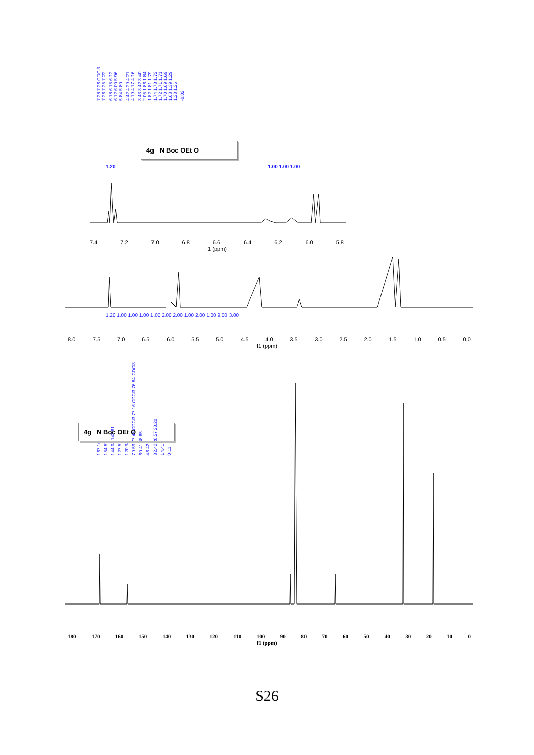7.28 7.26 CDCl3 7.26 7.25 7.22 6.18 6.15 6.12 6.12 6.00 5.96 5.84 5.80 4.42 4.29 4.21 4.19 4.17 4.16 3.43 3.42 3.40 2.05 1.86 1.84 1.82 1.81 1.79 1.74 1.73 1.72 1.72 1.71 1.71 1.70 1.69 1.69 1.68 1.39 1.29 1.28 1.26 -0.02
4g N Boc OEt O
1.20 1.00 1.00 1.00
7.4 7.2 7.0 6.8 6.6 6.4 6.2 6.0 5.8
f1 (ppm)
1.20 1.00 1.00 1.00 1.00 2.00 2.00 1.00 2.00 1.00 9.00 3.00
8.0 7.5 7.0 6.5 6.0 5.5 5.0 4.5 4.0 3.5 3.0 2.5 2.0 1.5 1.0 0.5 0.0
f1 (ppm)
167.16 154.57 144.04 143.61 127.51 120.94 79.59 77.48 CDCl3 77.16 CDCl3 76.84 CDCl3 60.41 58.65 46.42 32.42 28.57 23.20 14.41 0.11
4g N Boc OEt O
180 170 160 150 140 130 120 110 100 90 80 70 60 50 40 30 20 10 0
f1 (ppm)
S26